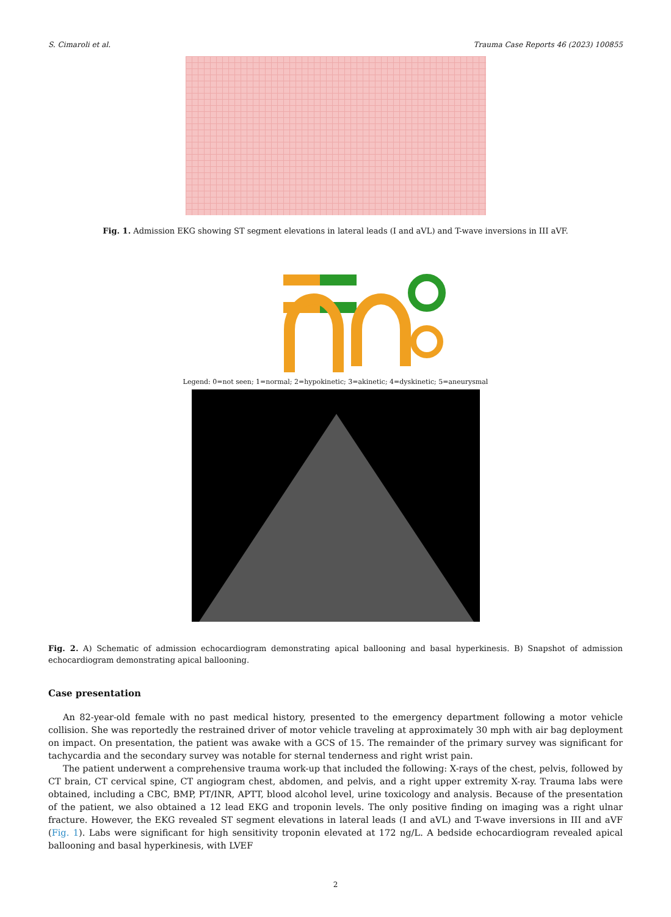S. Cimaroli et al. Trauma Case Reports 46 (2023) 100855
Fig. 1. Admission EKG showing ST segment elevations in lateral leads (I and aVL) and T-wave inversions in III aVF.
Legend: 0=not seen; 1=normal; 2=hypokinetic; 3=akinetic; 4=dyskinetic; 5=aneurysmal
Fig. 2. A) Schematic of admission echocardiogram demonstrating apical ballooning and basal hyperkinesis. B) Snapshot of admission echocardiogram demonstrating apical ballooning.
Case presentation
An 82-year-old female with no past medical history, presented to the emergency department following a motor vehicle collision. She was reportedly the restrained driver of motor vehicle traveling at approximately 30 mph with air bag deployment on impact. On presentation, the patient was awake with a GCS of 15. The remainder of the primary survey was significant for tachycardia and the secondary survey was notable for sternal tenderness and right wrist pain.
The patient underwent a comprehensive trauma work-up that included the following: X-rays of the chest, pelvis, followed by CT brain, CT cervical spine, CT angiogram chest, abdomen, and pelvis, and a right upper extremity X-ray. Trauma labs were obtained, including a CBC, BMP, PT/INR, APTT, blood alcohol level, urine toxicology and analysis. Because of the presentation of the patient, we also obtained a 12 lead EKG and troponin levels. The only positive finding on imaging was a right ulnar fracture. However, the EKG revealed ST segment elevations in lateral leads (I and aVL) and T-wave inversions in III and aVF (Fig. 1). Labs were significant for high sensitivity troponin elevated at 172 ng/L. A bedside echocardiogram revealed apical ballooning and basal hyperkinesis, with LVEF
2